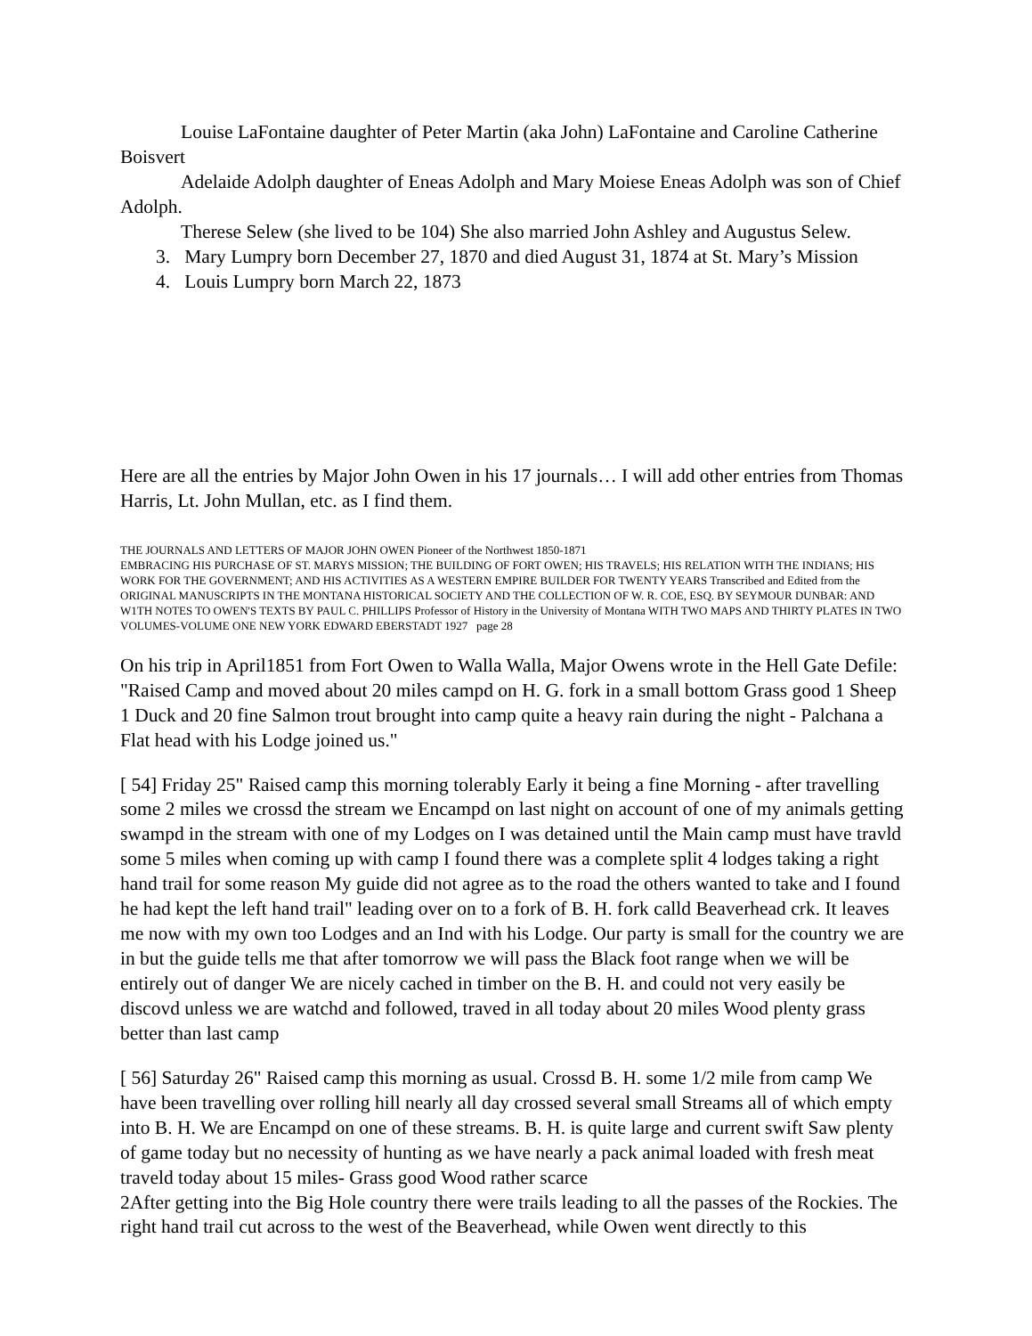Louise LaFontaine daughter of Peter Martin (aka John) LaFontaine and Caroline Catherine Boisvert
Adelaide Adolph daughter of Eneas Adolph and Mary Moiese Eneas Adolph was son of Chief Adolph.
Therese Selew (she lived to be 104) She also married John Ashley and Augustus Selew.
3. Mary Lumpry born December 27, 1870 and died August 31, 1874 at St. Mary’s Mission
4. Louis Lumpry born March 22, 1873
Here are all the entries by Major John Owen in his 17 journals… I will add other entries from Thomas Harris, Lt. John Mullan, etc. as I find them.
THE JOURNALS AND LETTERS OF MAJOR JOHN OWEN Pioneer of the Northwest 1850-1871
EMBRACING HIS PURCHASE OF ST. MARYS MISSION; THE BUILDING OF FORT OWEN; HIS TRAVELS; HIS RELATION WITH THE INDIANS; HIS WORK FOR THE GOVERNMENT; AND HIS ACTIVITIES AS A WESTERN EMPIRE BUILDER FOR TWENTY YEARS Transcribed and Edited from the ORIGINAL MANUSCRIPTS IN THE MONTANA HISTORICAL SOCIETY AND THE COLLECTION OF W. R. COE, ESQ. BY SEYMOUR DUNBAR: AND W1TH NOTES TO OWEN'S TEXTS BY PAUL C. PHILLIPS Professor of History in the University of Montana WITH TWO MAPS AND THIRTY PLATES IN TWO VOLUMES-VOLUME ONE NEW YORK EDWARD EBERSTADT 1927 page 28
On his trip in April1851 from Fort Owen to Walla Walla, Major Owens wrote in the Hell Gate Defile: "Raised Camp and moved about 20 miles campd on H. G. fork in a small bottom Grass good 1 Sheep 1 Duck and 20 fine Salmon trout brought into camp quite a heavy rain during the night - Palchana a Flat head with his Lodge joined us."
[ 54] Friday 25" Raised camp this morning tolerably Early it being a fine Morning - after travelling some 2 miles we crossd the stream we Encampd on last night on account of one of my animals getting swampd in the stream with one of my Lodges on I was detained until the Main camp must have travld some 5 miles when coming up with camp I found there was a complete split 4 lodges taking a right hand trail for some reason My guide did not agree as to the road the others wanted to take and I found he had kept the left hand trail" leading over on to a fork of B. H. fork calld Beaverhead crk. It leaves me now with my own too Lodges and an Ind with his Lodge. Our party is small for the country we are in but the guide tells me that after tomorrow we will pass the Black foot range when we will be entirely out of danger We are nicely cached in timber on the B. H. and could not very easily be discovd unless we are watchd and followed, traved in all today about 20 miles Wood plenty grass better than last camp
[ 56] Saturday 26" Raised camp this morning as usual. Crossd B. H. some 1/2 mile from camp We have been travelling over rolling hill nearly all day crossed several small Streams all of which empty into B. H. We are Encampd on one of these streams. B. H. is quite large and current swift Saw plenty of game today but no necessity of hunting as we have nearly a pack animal loaded with fresh meat traveld today about 15 miles- Grass good Wood rather scarce
2After getting into the Big Hole country there were trails leading to all the passes of the Rockies. The right hand trail cut across to the west of the Beaverhead, while Owen went directly to this